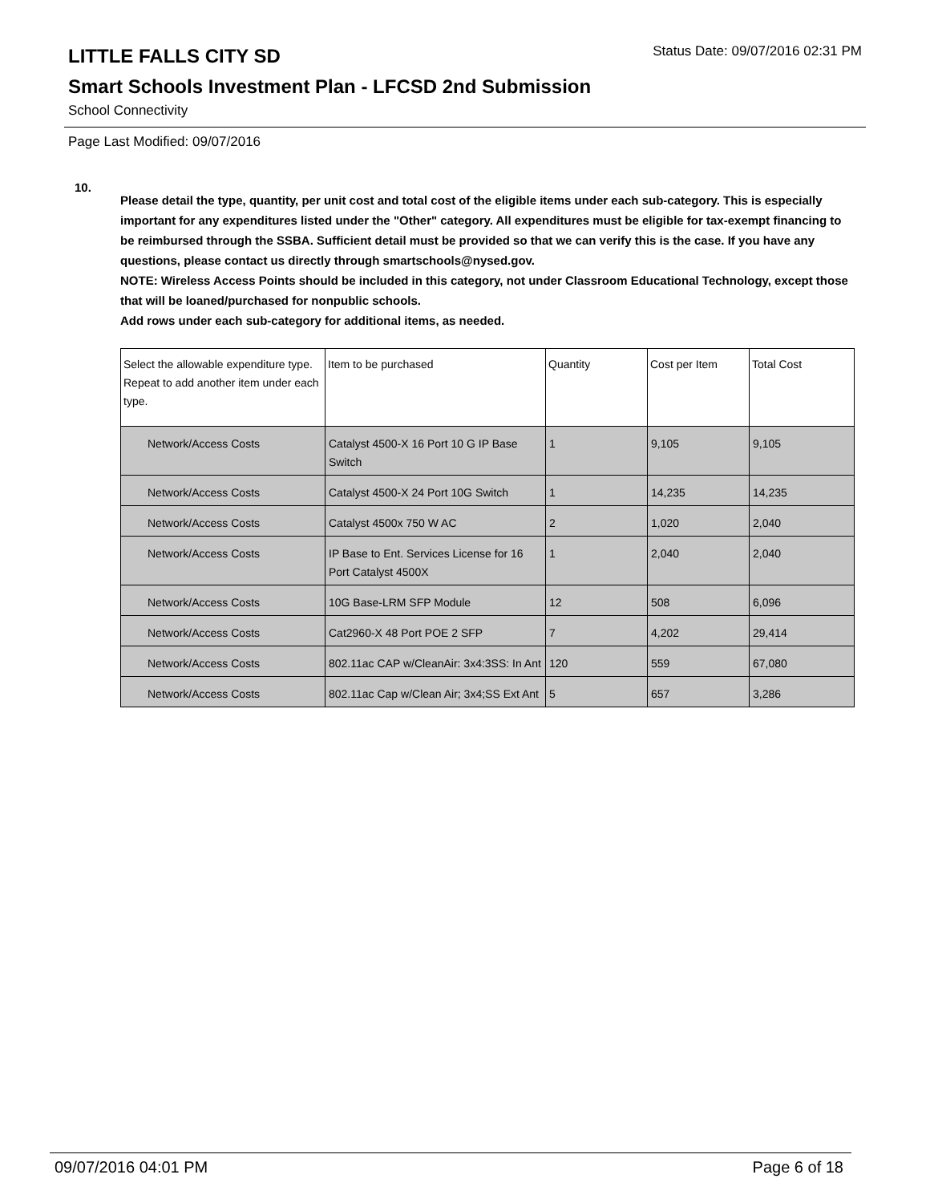LITTLE FALLS CITY SD
Status Date: 09/07/2016 02:31 PM
Smart Schools Investment Plan - LFCSD 2nd Submission
School Connectivity
Page Last Modified: 09/07/2016
10.
Please detail the type, quantity, per unit cost and total cost of the eligible items under each sub-category. This is especially important for any expenditures listed under the "Other" category. All expenditures must be eligible for tax-exempt financing to be reimbursed through the SSBA. Sufficient detail must be provided so that we can verify this is the case. If you have any questions, please contact us directly through smartschools@nysed.gov.
NOTE: Wireless Access Points should be included in this category, not under Classroom Educational Technology, except those that will be loaned/purchased for nonpublic schools.
Add rows under each sub-category for additional items, as needed.
| Select the allowable expenditure type. Repeat to add another item under each type. | Item to be purchased | Quantity | Cost per Item | Total Cost |
| --- | --- | --- | --- | --- |
| Network/Access Costs | Catalyst 4500-X 16 Port 10 G IP Base Switch | 1 | 9,105 | 9,105 |
| Network/Access Costs | Catalyst 4500-X 24 Port 10G Switch | 1 | 14,235 | 14,235 |
| Network/Access Costs | Catalyst 4500x 750 W AC | 2 | 1,020 | 2,040 |
| Network/Access Costs | IP Base to Ent. Services License for 16 Port Catalyst 4500X | 1 | 2,040 | 2,040 |
| Network/Access Costs | 10G Base-LRM SFP Module | 12 | 508 | 6,096 |
| Network/Access Costs | Cat2960-X 48 Port POE 2 SFP | 7 | 4,202 | 29,414 |
| Network/Access Costs | 802.11ac CAP w/CleanAir: 3x4:3SS: In Ant | 120 | 559 | 67,080 |
| Network/Access Costs | 802.11ac Cap w/Clean Air; 3x4;SS Ext Ant | 5 | 657 | 3,286 |
09/07/2016 04:01 PM Page 6 of 18